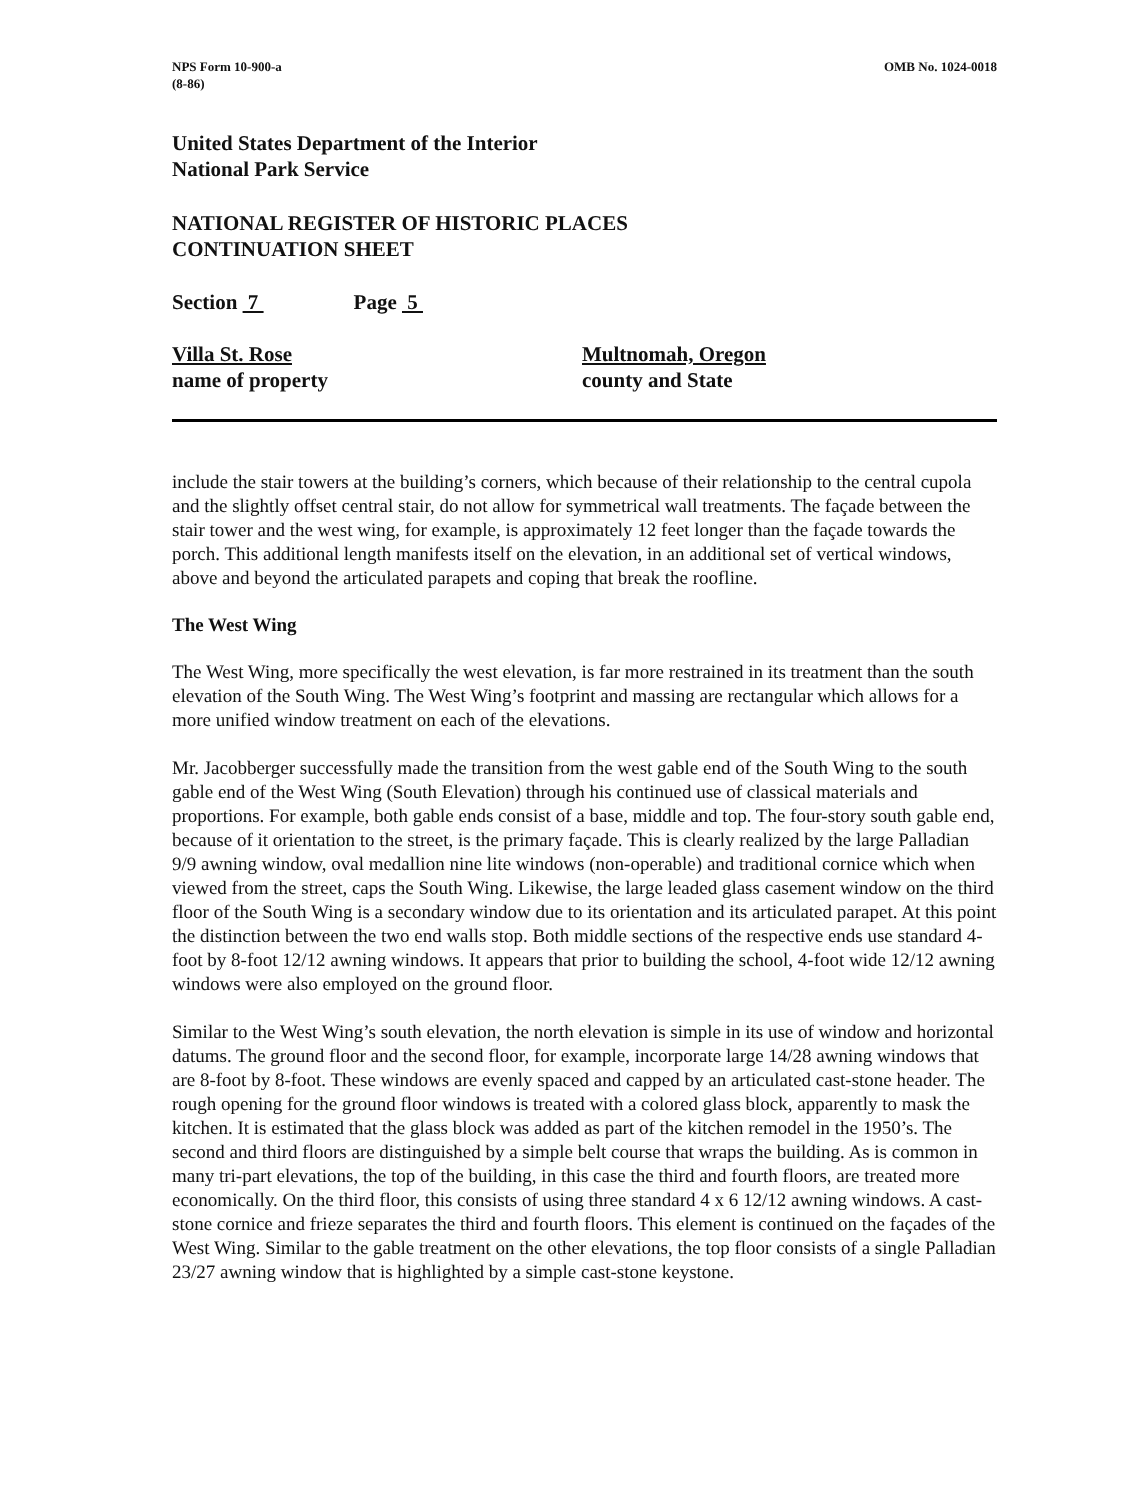NPS Form 10-900-a
(8-86)
OMB No. 1024-0018
United States Department of the Interior
National Park Service
NATIONAL REGISTER OF HISTORIC PLACES
CONTINUATION SHEET
Section 7 Page 5
Villa St. Rose
name of property
Multnomah, Oregon
county and State
include the stair towers at the building’s corners, which because of their relationship to the central cupola and the slightly offset central stair, do not allow for symmetrical wall treatments. The façade between the stair tower and the west wing, for example, is approximately 12 feet longer than the façade towards the porch. This additional length manifests itself on the elevation, in an additional set of vertical windows, above and beyond the articulated parapets and coping that break the roofline.
The West Wing
The West Wing, more specifically the west elevation, is far more restrained in its treatment than the south elevation of the South Wing. The West Wing’s footprint and massing are rectangular which allows for a more unified window treatment on each of the elevations.
Mr. Jacobberger successfully made the transition from the west gable end of the South Wing to the south gable end of the West Wing (South Elevation) through his continued use of classical materials and proportions. For example, both gable ends consist of a base, middle and top. The four-story south gable end, because of it orientation to the street, is the primary façade. This is clearly realized by the large Palladian 9/9 awning window, oval medallion nine lite windows (non-operable) and traditional cornice which when viewed from the street, caps the South Wing. Likewise, the large leaded glass casement window on the third floor of the South Wing is a secondary window due to its orientation and its articulated parapet. At this point the distinction between the two end walls stop. Both middle sections of the respective ends use standard 4-foot by 8-foot 12/12 awning windows. It appears that prior to building the school, 4-foot wide 12/12 awning windows were also employed on the ground floor.
Similar to the West Wing’s south elevation, the north elevation is simple in its use of window and horizontal datums. The ground floor and the second floor, for example, incorporate large 14/28 awning windows that are 8-foot by 8-foot. These windows are evenly spaced and capped by an articulated cast-stone header. The rough opening for the ground floor windows is treated with a colored glass block, apparently to mask the kitchen. It is estimated that the glass block was added as part of the kitchen remodel in the 1950’s. The second and third floors are distinguished by a simple belt course that wraps the building. As is common in many tri-part elevations, the top of the building, in this case the third and fourth floors, are treated more economically. On the third floor, this consists of using three standard 4 x 6 12/12 awning windows. A cast-stone cornice and frieze separates the third and fourth floors. This element is continued on the façades of the West Wing. Similar to the gable treatment on the other elevations, the top floor consists of a single Palladian 23/27 awning window that is highlighted by a simple cast-stone keystone.